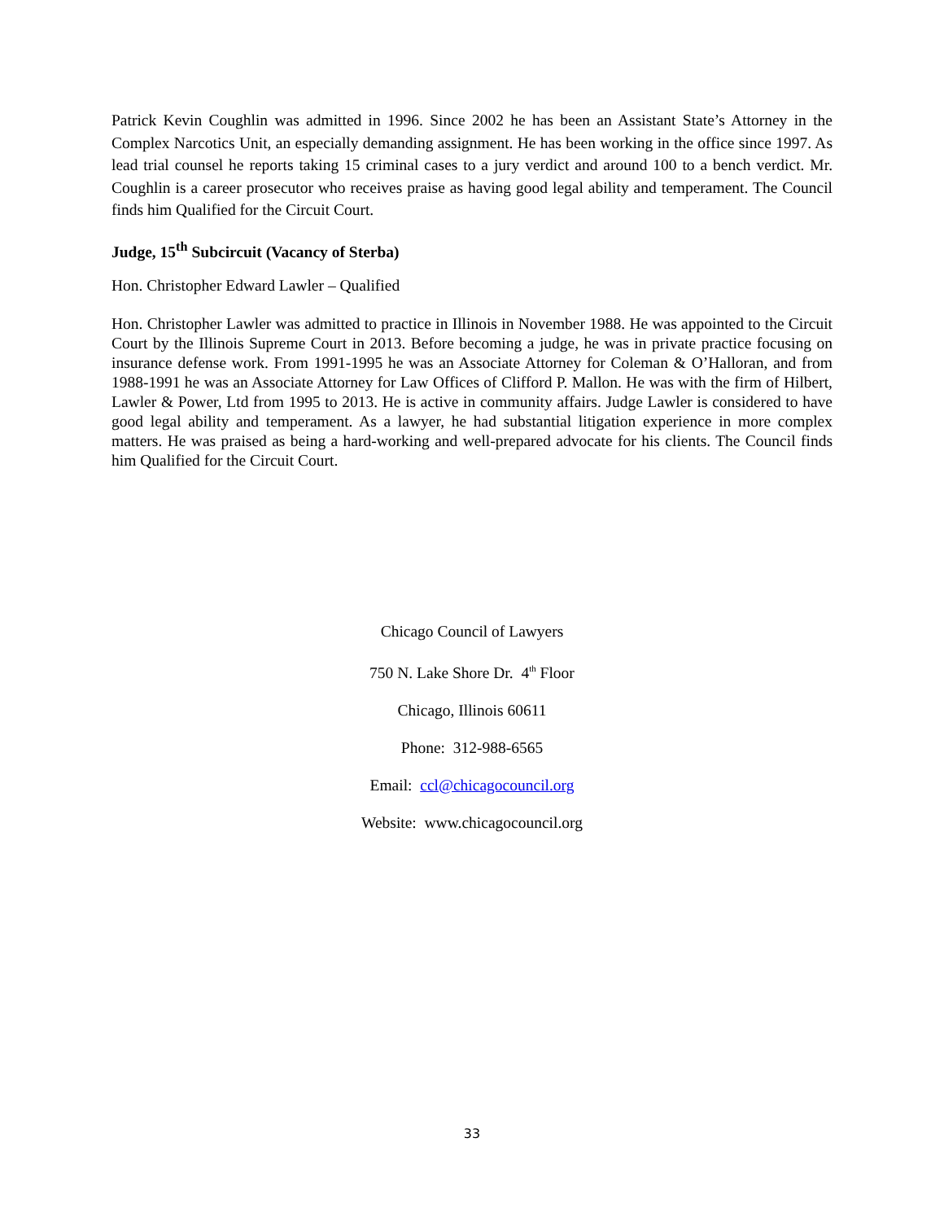Patrick Kevin Coughlin was admitted in 1996. Since 2002 he has been an Assistant State’s Attorney in the Complex Narcotics Unit, an especially demanding assignment. He has been working in the office since 1997. As lead trial counsel he reports taking 15 criminal cases to a jury verdict and around 100 to a bench verdict. Mr. Coughlin is a career prosecutor who receives praise as having good legal ability and temperament. The Council finds him Qualified for the Circuit Court.
Judge, 15<sup>th</sup> Subcircuit (Vacancy of Sterba)
Hon. Christopher Edward Lawler – Qualified
Hon. Christopher Lawler was admitted to practice in Illinois in November 1988. He was appointed to the Circuit Court by the Illinois Supreme Court in 2013. Before becoming a judge, he was in private practice focusing on insurance defense work. From 1991-1995 he was an Associate Attorney for Coleman & O’Halloran, and from 1988-1991 he was an Associate Attorney for Law Offices of Clifford P. Mallon. He was with the firm of Hilbert, Lawler & Power, Ltd from 1995 to 2013. He is active in community affairs. Judge Lawler is considered to have good legal ability and temperament. As a lawyer, he had substantial litigation experience in more complex matters. He was praised as being a hard-working and well-prepared advocate for his clients. The Council finds him Qualified for the Circuit Court.
Chicago Council of Lawyers
750 N. Lake Shore Dr. 4<sup>th</sup> Floor
Chicago, Illinois 60611
Phone: 312-988-6565
Email: ccl@chicagocouncil.org
Website: www.chicagocouncil.org
33